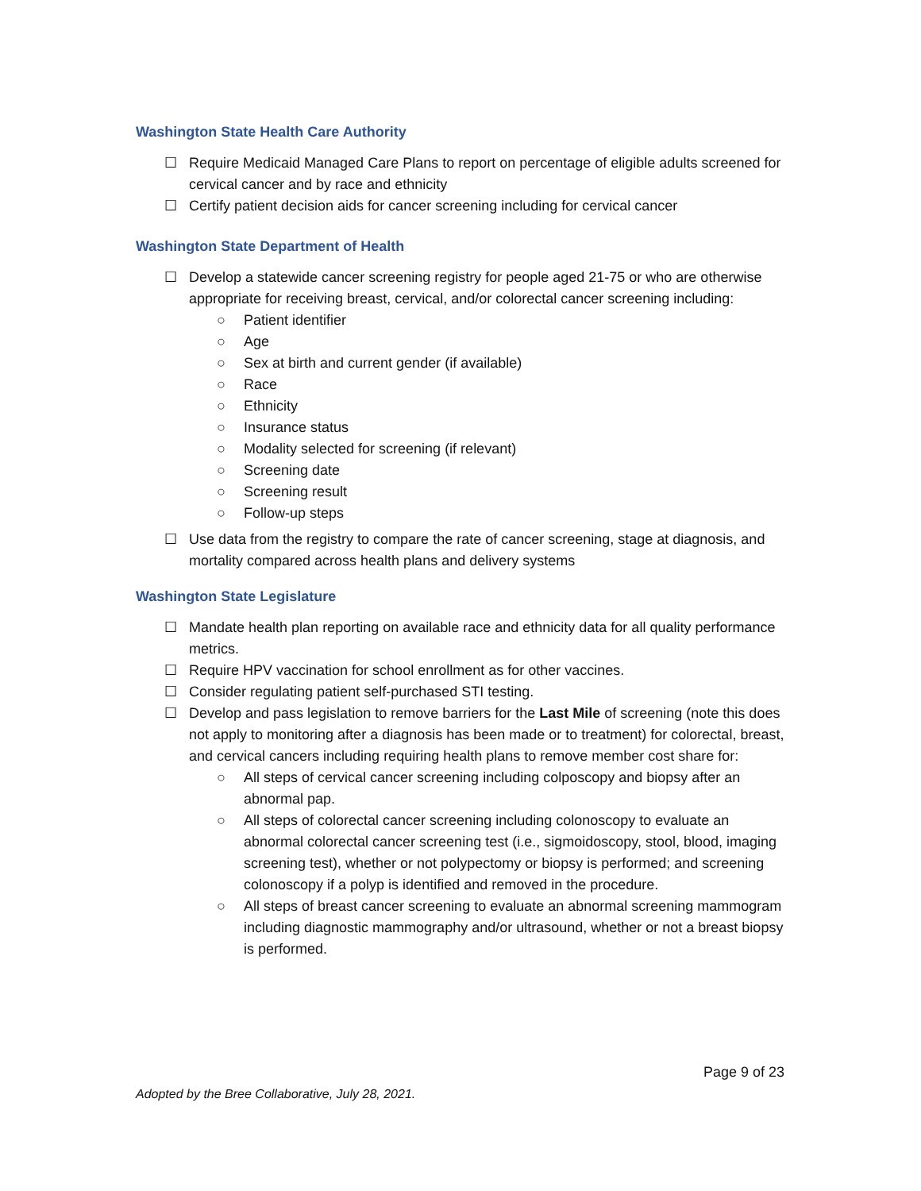Washington State Health Care Authority
☐ Require Medicaid Managed Care Plans to report on percentage of eligible adults screened for cervical cancer and by race and ethnicity
☐ Certify patient decision aids for cancer screening including for cervical cancer
Washington State Department of Health
☐ Develop a statewide cancer screening registry for people aged 21-75 or who are otherwise appropriate for receiving breast, cervical, and/or colorectal cancer screening including:
○ Patient identifier
○ Age
○ Sex at birth and current gender (if available)
○ Race
○ Ethnicity
○ Insurance status
○ Modality selected for screening (if relevant)
○ Screening date
○ Screening result
○ Follow-up steps
☐ Use data from the registry to compare the rate of cancer screening, stage at diagnosis, and mortality compared across health plans and delivery systems
Washington State Legislature
☐ Mandate health plan reporting on available race and ethnicity data for all quality performance metrics.
☐ Require HPV vaccination for school enrollment as for other vaccines.
☐ Consider regulating patient self-purchased STI testing.
☐ Develop and pass legislation to remove barriers for the Last Mile of screening (note this does not apply to monitoring after a diagnosis has been made or to treatment) for colorectal, breast, and cervical cancers including requiring health plans to remove member cost share for:
○ All steps of cervical cancer screening including colposcopy and biopsy after an abnormal pap.
○ All steps of colorectal cancer screening including colonoscopy to evaluate an abnormal colorectal cancer screening test (i.e., sigmoidoscopy, stool, blood, imaging screening test), whether or not polypectomy or biopsy is performed; and screening colonoscopy if a polyp is identified and removed in the procedure.
○ All steps of breast cancer screening to evaluate an abnormal screening mammogram including diagnostic mammography and/or ultrasound, whether or not a breast biopsy is performed.
Page 9 of 23
Adopted by the Bree Collaborative, July 28, 2021.